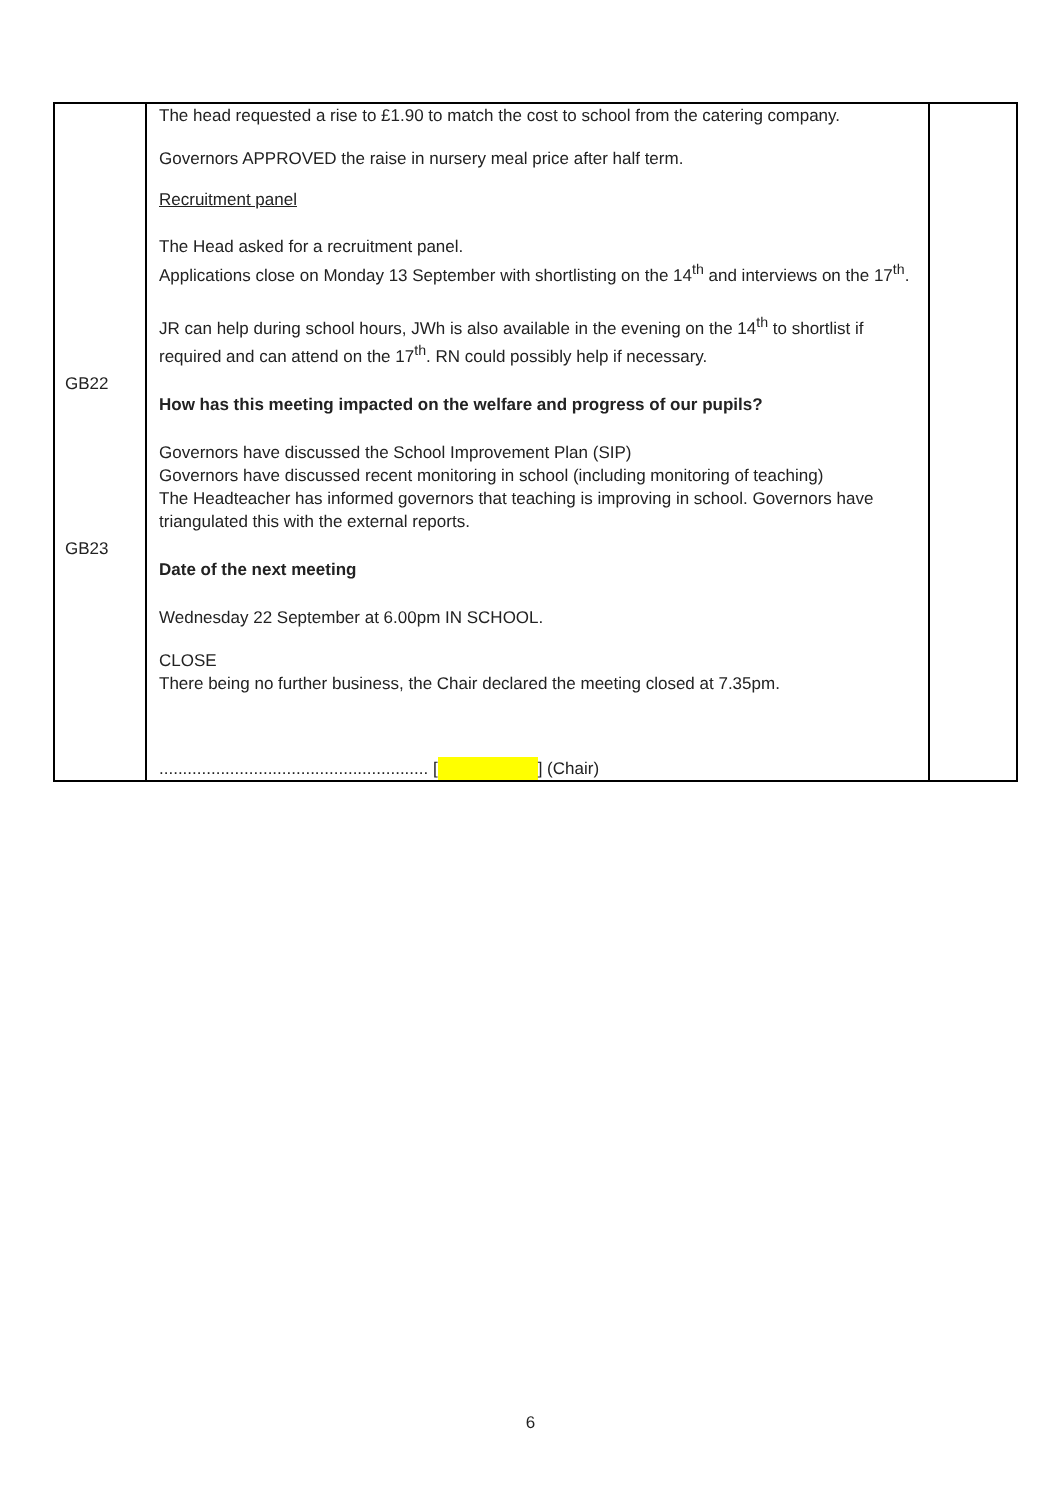| GB22 GB23 | The head requested a rise to £1.90 to match the cost to school from the catering company. Governors APPROVED the raise in nursery meal price after half term. Recruitment panel The Head asked for a recruitment panel. Applications close on Monday 13 September with shortlisting on the 14<sup>th</sup> and interviews on the 17<sup>th</sup>. JR can help during school hours, JWh is also available in the evening on the 14<sup>th</sup> to shortlist if required and can attend on the 17<sup>th</sup>. RN could possibly help if necessary. How has this meeting impacted on the welfare and progress of our pupils? Governors have discussed the School Improvement Plan (SIP) Governors have discussed recent monitoring in school (including monitoring of teaching) The Headteacher has informed governors that teaching is improving in school. Governors have triangulated this with the external reports. Date of the next meeting Wednesday 22 September at 6.00pm IN SCHOOL. CLOSE There being no further business, the Chair declared the meeting closed at 7.35pm. ......................................................... [ ] (Chair) | |
6